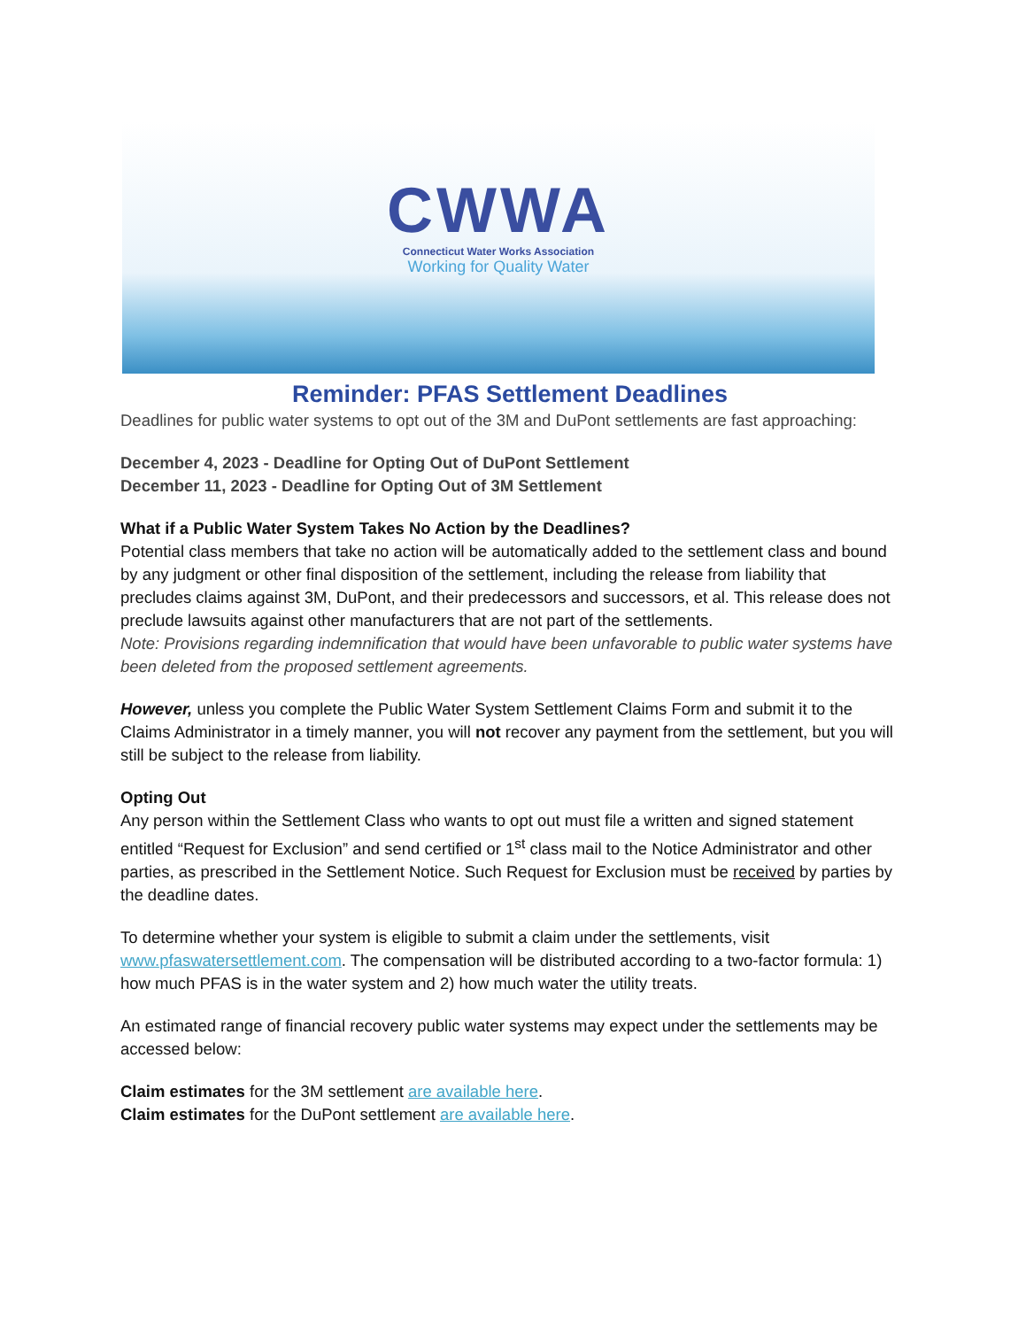CWWA
Connecticut Water Works Association
Working for Quality Water
Reminder: PFAS Settlement Deadlines
Deadlines for public water systems to opt out of the 3M and DuPont settlements are fast approaching:
December 4, 2023 - Deadline for Opting Out of DuPont Settlement
December 11, 2023 - Deadline for Opting Out of 3M Settlement
What if a Public Water System Takes No Action by the Deadlines?
Potential class members that take no action will be automatically added to the settlement class and bound by any judgment or other final disposition of the settlement, including the release from liability that precludes claims against 3M, DuPont, and their predecessors and successors, et al. This release does not preclude lawsuits against other manufacturers that are not part of the settlements.
Note: Provisions regarding indemnification that would have been unfavorable to public water systems have been deleted from the proposed settlement agreements.
However, unless you complete the Public Water System Settlement Claims Form and submit it to the Claims Administrator in a timely manner, you will not recover any payment from the settlement, but you will still be subject to the release from liability.
Opting Out
Any person within the Settlement Class who wants to opt out must file a written and signed statement entitled “Request for Exclusion” and send certified or 1<sup>st</sup> class mail to the Notice Administrator and other parties, as prescribed in the Settlement Notice. Such Request for Exclusion must be received by parties by the deadline dates.
To determine whether your system is eligible to submit a claim under the settlements, visit www.pfaswatersettlement.com. The compensation will be distributed according to a two-factor formula: 1) how much PFAS is in the water system and 2) how much water the utility treats.
An estimated range of financial recovery public water systems may expect under the settlements may be accessed below:
Claim estimates for the 3M settlement are available here.
Claim estimates for the DuPont settlement are available here.